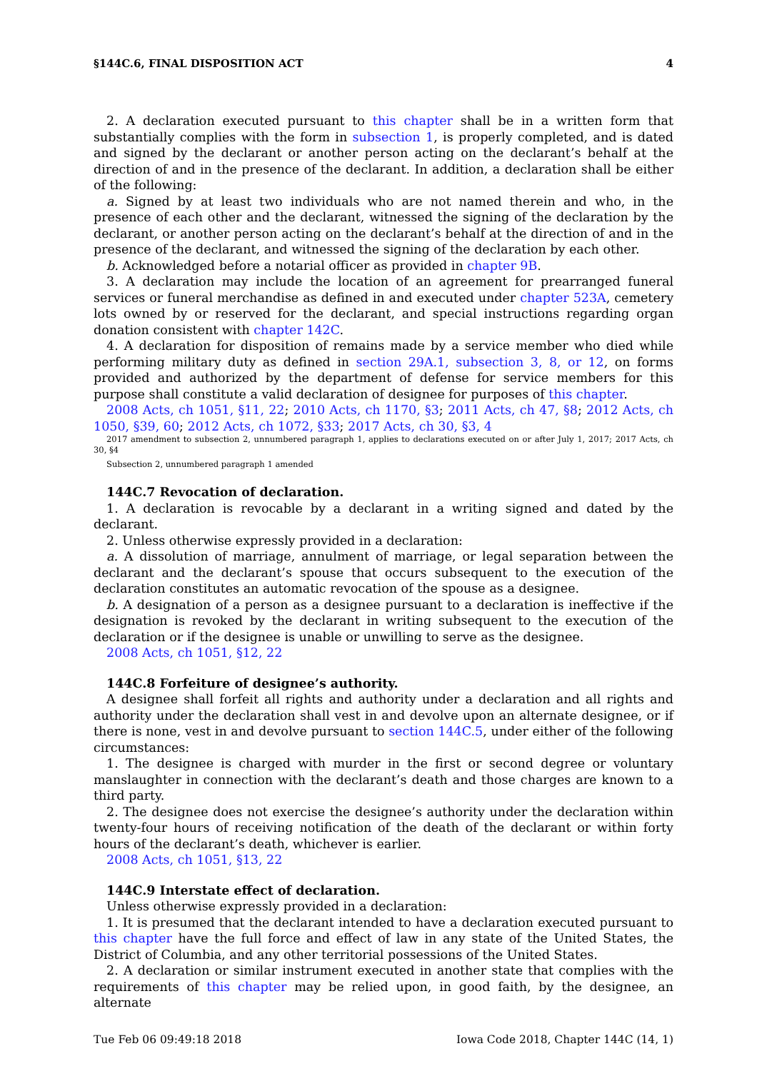§144C.6, FINAL DISPOSITION ACT 4
2. A declaration executed pursuant to this chapter shall be in a written form that substantially complies with the form in subsection 1, is properly completed, and is dated and signed by the declarant or another person acting on the declarant’s behalf at the direction of and in the presence of the declarant. In addition, a declaration shall be either of the following:
a. Signed by at least two individuals who are not named therein and who, in the presence of each other and the declarant, witnessed the signing of the declaration by the declarant, or another person acting on the declarant’s behalf at the direction of and in the presence of the declarant, and witnessed the signing of the declaration by each other.
b. Acknowledged before a notarial officer as provided in chapter 9B.
3. A declaration may include the location of an agreement for prearranged funeral services or funeral merchandise as defined in and executed under chapter 523A, cemetery lots owned by or reserved for the declarant, and special instructions regarding organ donation consistent with chapter 142C.
4. A declaration for disposition of remains made by a service member who died while performing military duty as defined in section 29A.1, subsection 3, 8, or 12, on forms provided and authorized by the department of defense for service members for this purpose shall constitute a valid declaration of designee for purposes of this chapter.
2008 Acts, ch 1051, §11, 22; 2010 Acts, ch 1170, §3; 2011 Acts, ch 47, §8; 2012 Acts, ch 1050, §39, 60; 2012 Acts, ch 1072, §33; 2017 Acts, ch 30, §3, 4
2017 amendment to subsection 2, unnumbered paragraph 1, applies to declarations executed on or after July 1, 2017; 2017 Acts, ch 30, §4
Subsection 2, unnumbered paragraph 1 amended
144C.7 Revocation of declaration.
1. A declaration is revocable by a declarant in a writing signed and dated by the declarant.
2. Unless otherwise expressly provided in a declaration:
a. A dissolution of marriage, annulment of marriage, or legal separation between the declarant and the declarant’s spouse that occurs subsequent to the execution of the declaration constitutes an automatic revocation of the spouse as a designee.
b. A designation of a person as a designee pursuant to a declaration is ineffective if the designation is revoked by the declarant in writing subsequent to the execution of the declaration or if the designee is unable or unwilling to serve as the designee.
2008 Acts, ch 1051, §12, 22
144C.8 Forfeiture of designee’s authority.
A designee shall forfeit all rights and authority under a declaration and all rights and authority under the declaration shall vest in and devolve upon an alternate designee, or if there is none, vest in and devolve pursuant to section 144C.5, under either of the following circumstances:
1. The designee is charged with murder in the first or second degree or voluntary manslaughter in connection with the declarant’s death and those charges are known to a third party.
2. The designee does not exercise the designee’s authority under the declaration within twenty-four hours of receiving notification of the death of the declarant or within forty hours of the declarant’s death, whichever is earlier.
2008 Acts, ch 1051, §13, 22
144C.9 Interstate effect of declaration.
Unless otherwise expressly provided in a declaration:
1. It is presumed that the declarant intended to have a declaration executed pursuant to this chapter have the full force and effect of law in any state of the United States, the District of Columbia, and any other territorial possessions of the United States.
2. A declaration or similar instrument executed in another state that complies with the requirements of this chapter may be relied upon, in good faith, by the designee, an alternate
Tue Feb 06 09:49:18 2018 Iowa Code 2018, Chapter 144C (14, 1)